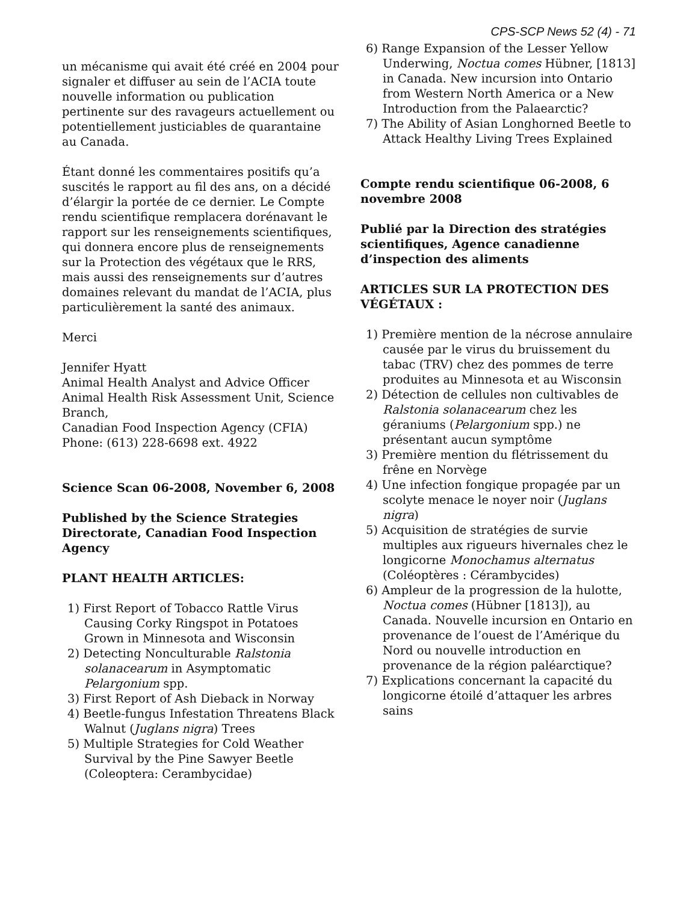CPS-SCP News 52 (4) - 71
un mécanisme qui avait été créé en 2004 pour signaler et diffuser au sein de l’ACIA toute nouvelle information ou publication pertinente sur des ravageurs actuellement ou potentiellement justiciables de quarantaine au Canada.
Étant donné les commentaires positifs qu’a suscités le rapport au fil des ans, on a décidé d’élargir la portée de ce dernier. Le Compte rendu scientifique remplacera dorénavant le rapport sur les renseignements scientifiques, qui donnera encore plus de renseignements sur la Protection des végétaux que le RRS, mais aussi des renseignements sur d’autres domaines relevant du mandat de l’ACIA, plus particulièrement la santé des animaux.
Merci
Jennifer Hyatt
Animal Health Analyst and Advice Officer
Animal Health Risk Assessment Unit, Science Branch,
Canadian Food Inspection Agency (CFIA)
Phone: (613) 228-6698 ext. 4922
Science Scan 06-2008, November 6, 2008
Published by the Science Strategies Directorate, Canadian Food Inspection Agency
PLANT HEALTH ARTICLES:
1) First Report of Tobacco Rattle Virus Causing Corky Ringspot in Potatoes Grown in Minnesota and Wisconsin
2) Detecting Nonculturable Ralstonia solanacearum in Asymptomatic Pelargonium spp.
3) First Report of Ash Dieback in Norway
4) Beetle-fungus Infestation Threatens Black Walnut (Juglans nigra) Trees
5) Multiple Strategies for Cold Weather Survival by the Pine Sawyer Beetle (Coleoptera: Cerambycidae)
6) Range Expansion of the Lesser Yellow Underwing, Noctua comes Hübner, [1813] in Canada. New incursion into Ontario from Western North America or a New Introduction from the Palaearctic?
7) The Ability of Asian Longhorned Beetle to Attack Healthy Living Trees Explained
Compte rendu scientifique 06-2008, 6 novembre 2008
Publié par la Direction des stratégies scientifiques, Agence canadienne d’inspection des aliments
ARTICLES SUR LA PROTECTION DES VÉGÉTAUX :
1) Première mention de la nécrose annulaire causée par le virus du bruissement du tabac (TRV) chez des pommes de terre produites au Minnesota et au Wisconsin
2) Détection de cellules non cultivables de Ralstonia solanacearum chez les géraniums (Pelargonium spp.) ne présentant aucun symptôme
3) Première mention du flétrissement du frêne en Norvège
4) Une infection fongique propagée par un scolyte menace le noyer noir (Juglans nigra)
5) Acquisition de stratégies de survie multiples aux rigueurs hivernales chez le longicorne Monochamus alternatus (Coléoptères : Cérambycides)
6) Ampleur de la progression de la hulotte, Noctua comes (Hübner [1813]), au Canada. Nouvelle incursion en Ontario en provenance de l’ouest de l’Amérique du Nord ou nouvelle introduction en provenance de la région paléarctique?
7) Explications concernant la capacité du longicorne étoilé d’attaquer les arbres sains